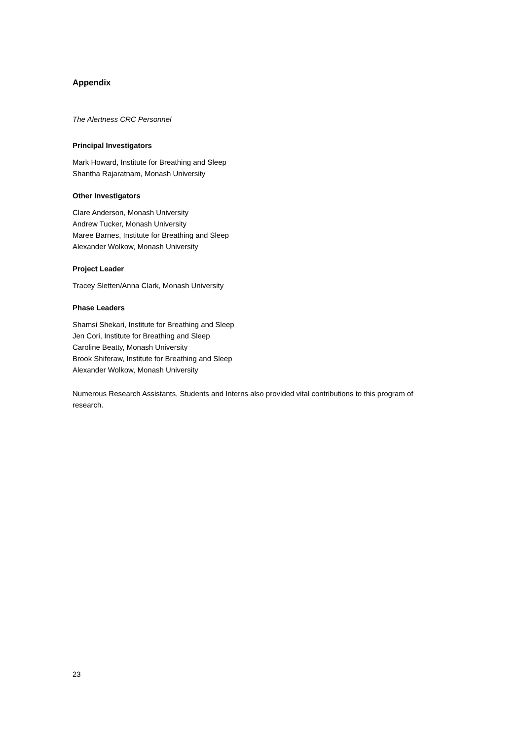Appendix
The Alertness CRC Personnel
Principal Investigators
Mark Howard, Institute for Breathing and Sleep
Shantha Rajaratnam, Monash University
Other Investigators
Clare Anderson, Monash University
Andrew Tucker, Monash University
Maree Barnes, Institute for Breathing and Sleep
Alexander Wolkow, Monash University
Project Leader
Tracey Sletten/Anna Clark, Monash University
Phase Leaders
Shamsi Shekari, Institute for Breathing and Sleep
Jen Cori, Institute for Breathing and Sleep
Caroline Beatty, Monash University
Brook Shiferaw, Institute for Breathing and Sleep
Alexander Wolkow, Monash University
Numerous Research Assistants, Students and Interns also provided vital contributions to this program of research.
23